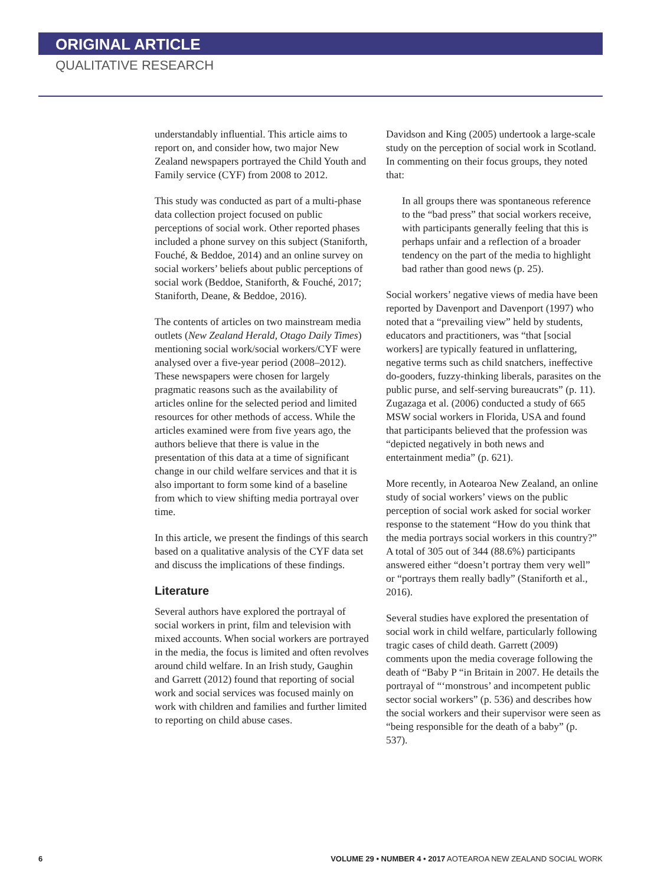ORIGINAL ARTICLE
QUALITATIVE RESEARCH
understandably influential. This article aims to report on, and consider how, two major New Zealand newspapers portrayed the Child Youth and Family service (CYF) from 2008 to 2012.
This study was conducted as part of a multi-phase data collection project focused on public perceptions of social work. Other reported phases included a phone survey on this subject (Staniforth, Fouché, & Beddoe, 2014) and an online survey on social workers’ beliefs about public perceptions of social work (Beddoe, Staniforth, & Fouché, 2017; Staniforth, Deane, & Beddoe, 2016).
The contents of articles on two mainstream media outlets (New Zealand Herald, Otago Daily Times) mentioning social work/social workers/CYF were analysed over a five-year period (2008–2012). These newspapers were chosen for largely pragmatic reasons such as the availability of articles online for the selected period and limited resources for other methods of access. While the articles examined were from five years ago, the authors believe that there is value in the presentation of this data at a time of significant change in our child welfare services and that it is also important to form some kind of a baseline from which to view shifting media portrayal over time.
In this article, we present the findings of this search based on a qualitative analysis of the CYF data set and discuss the implications of these findings.
Literature
Several authors have explored the portrayal of social workers in print, film and television with mixed accounts. When social workers are portrayed in the media, the focus is limited and often revolves around child welfare. In an Irish study, Gaughin and Garrett (2012) found that reporting of social work and social services was focused mainly on work with children and families and further limited to reporting on child abuse cases.
Davidson and King (2005) undertook a large-scale study on the perception of social work in Scotland. In commenting on their focus groups, they noted that:
In all groups there was spontaneous reference to the “bad press” that social workers receive, with participants generally feeling that this is perhaps unfair and a reflection of a broader tendency on the part of the media to highlight bad rather than good news (p. 25).
Social workers’ negative views of media have been reported by Davenport and Davenport (1997) who noted that a “prevailing view” held by students, educators and practitioners, was “that [social workers] are typically featured in unflattering, negative terms such as child snatchers, ineffective do-gooders, fuzzy-thinking liberals, parasites on the public purse, and self-serving bureaucrats” (p. 11). Zugazaga et al. (2006) conducted a study of 665 MSW social workers in Florida, USA and found that participants believed that the profession was “depicted negatively in both news and entertainment media” (p. 621).
More recently, in Aotearoa New Zealand, an online study of social workers’ views on the public perception of social work asked for social worker response to the statement “How do you think that the media portrays social workers in this country?” A total of 305 out of 344 (88.6%) participants answered either “doesn’t portray them very well” or “portrays them really badly” (Staniforth et al., 2016).
Several studies have explored the presentation of social work in child welfare, particularly following tragic cases of child death. Garrett (2009) comments upon the media coverage following the death of “Baby P “in Britain in 2007. He details the portrayal of “‘monstrous’ and incompetent public sector social workers” (p. 536) and describes how the social workers and their supervisor were seen as “being responsible for the death of a baby” (p. 537).
6 VOLUME 29 • NUMBER 4 • 2017 AOTEAROA NEW ZEALAND SOCIAL WORK